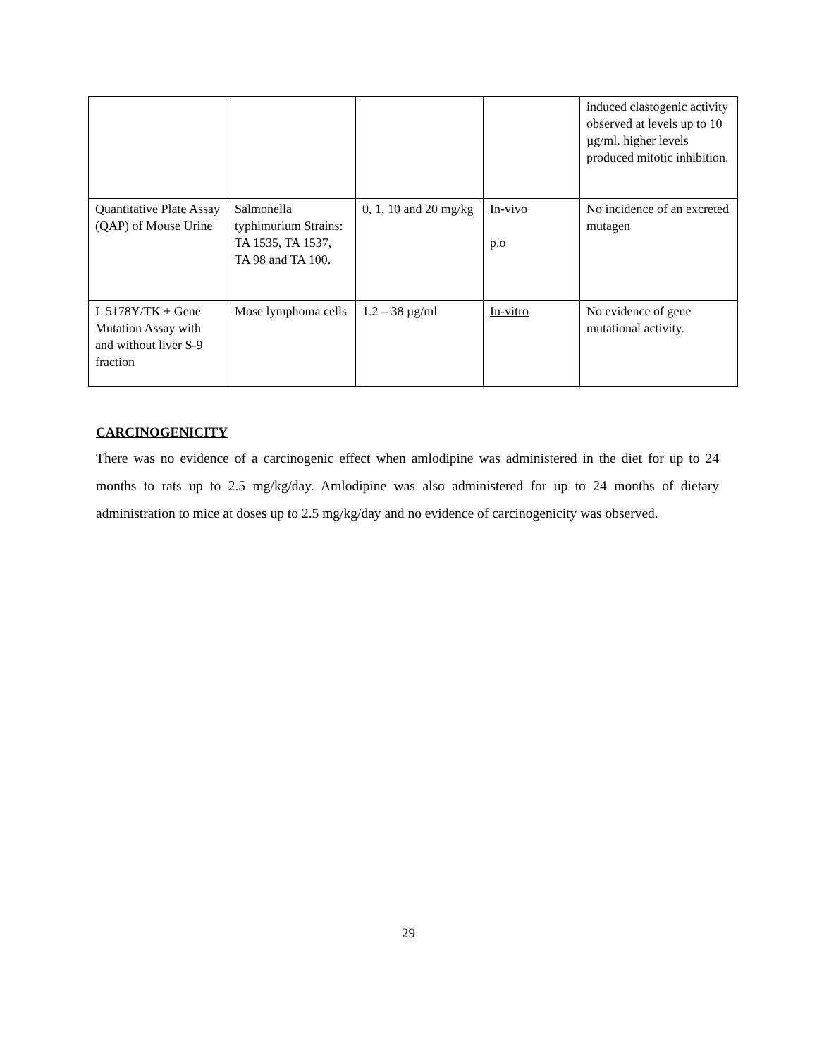| | | | | induced clastogenic activity observed at levels up to 10 µg/ml. higher levels produced mitotic inhibition. |
| Quantitative Plate Assay (QAP) of Mouse Urine | Salmonella typhimurium Strains: TA 1535, TA 1537, TA 98 and TA 100. | 0, 1, 10 and 20 mg/kg | In-vivo p.o | No incidence of an excreted mutagen |
| L 5178Y/TK ± Gene Mutation Assay with and without liver S-9 fraction | Mose lymphoma cells | 1.2 – 38 µg/ml | In-vitro | No evidence of gene mutational activity. |
CARCINOGENICITY
There was no evidence of a carcinogenic effect when amlodipine was administered in the diet for up to 24 months to rats up to 2.5 mg/kg/day. Amlodipine was also administered for up to 24 months of dietary administration to mice at doses up to 2.5 mg/kg/day and no evidence of carcinogenicity was observed.
29